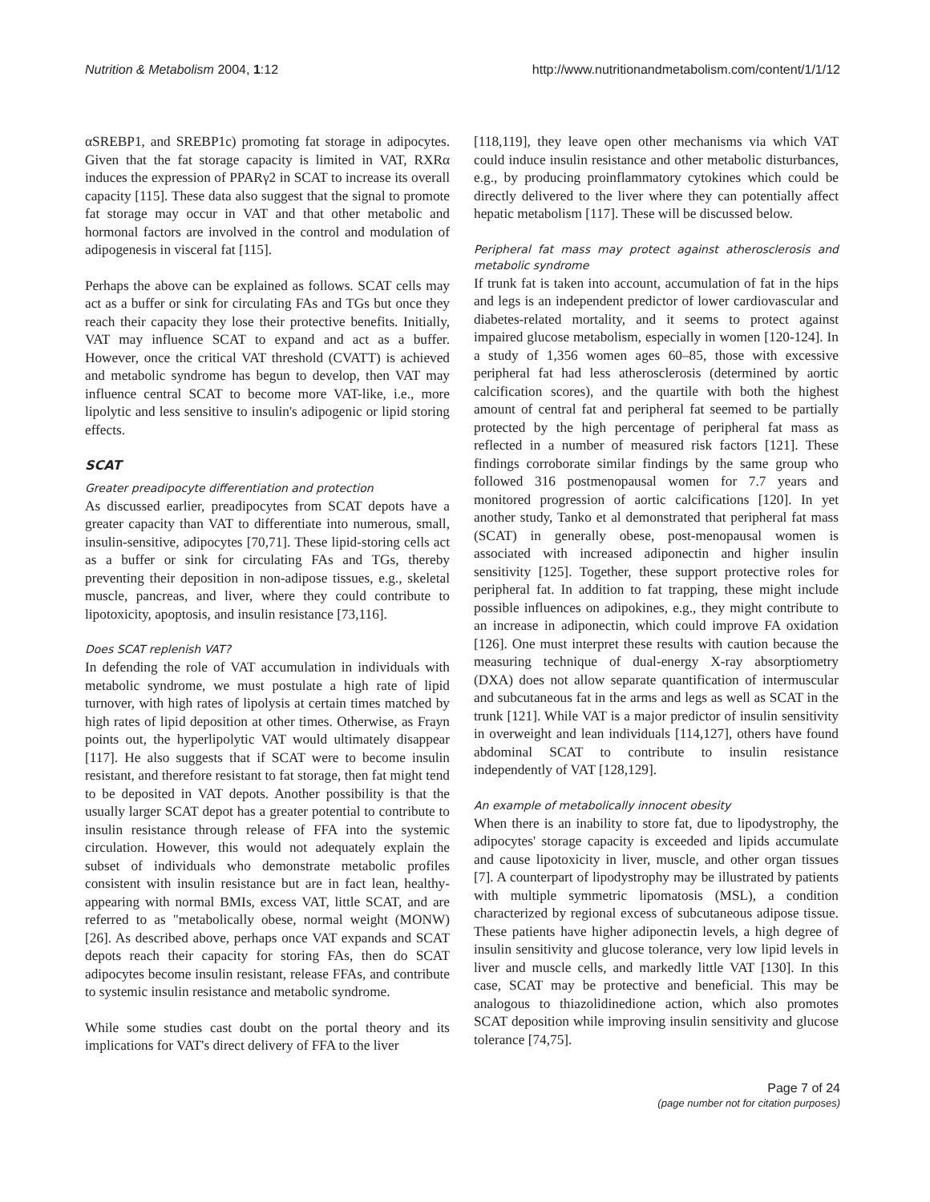Nutrition & Metabolism 2004, 1:12 http://www.nutritionandmetabolism.com/content/1/1/12
αSREBP1, and SREBP1c) promoting fat storage in adipocytes. Given that the fat storage capacity is limited in VAT, RXRα induces the expression of PPARγ2 in SCAT to increase its overall capacity [115]. These data also suggest that the signal to promote fat storage may occur in VAT and that other metabolic and hormonal factors are involved in the control and modulation of adipogenesis in visceral fat [115].
Perhaps the above can be explained as follows. SCAT cells may act as a buffer or sink for circulating FAs and TGs but once they reach their capacity they lose their protective benefits. Initially, VAT may influence SCAT to expand and act as a buffer. However, once the critical VAT threshold (CVATT) is achieved and metabolic syndrome has begun to develop, then VAT may influence central SCAT to become more VAT-like, i.e., more lipolytic and less sensitive to insulin's adipogenic or lipid storing effects.
SCAT
Greater preadipocyte differentiation and protection
As discussed earlier, preadipocytes from SCAT depots have a greater capacity than VAT to differentiate into numerous, small, insulin-sensitive, adipocytes [70,71]. These lipid-storing cells act as a buffer or sink for circulating FAs and TGs, thereby preventing their deposition in non-adipose tissues, e.g., skeletal muscle, pancreas, and liver, where they could contribute to lipotoxicity, apoptosis, and insulin resistance [73,116].
Does SCAT replenish VAT?
In defending the role of VAT accumulation in individuals with metabolic syndrome, we must postulate a high rate of lipid turnover, with high rates of lipolysis at certain times matched by high rates of lipid deposition at other times. Otherwise, as Frayn points out, the hyperlipolytic VAT would ultimately disappear [117]. He also suggests that if SCAT were to become insulin resistant, and therefore resistant to fat storage, then fat might tend to be deposited in VAT depots. Another possibility is that the usually larger SCAT depot has a greater potential to contribute to insulin resistance through release of FFA into the systemic circulation. However, this would not adequately explain the subset of individuals who demonstrate metabolic profiles consistent with insulin resistance but are in fact lean, healthy-appearing with normal BMIs, excess VAT, little SCAT, and are referred to as "metabolically obese, normal weight (MONW) [26]. As described above, perhaps once VAT expands and SCAT depots reach their capacity for storing FAs, then do SCAT adipocytes become insulin resistant, release FFAs, and contribute to systemic insulin resistance and metabolic syndrome.
While some studies cast doubt on the portal theory and its implications for VAT's direct delivery of FFA to the liver
[118,119], they leave open other mechanisms via which VAT could induce insulin resistance and other metabolic disturbances, e.g., by producing proinflammatory cytokines which could be directly delivered to the liver where they can potentially affect hepatic metabolism [117]. These will be discussed below.
Peripheral fat mass may protect against atherosclerosis and metabolic syndrome
If trunk fat is taken into account, accumulation of fat in the hips and legs is an independent predictor of lower cardiovascular and diabetes-related mortality, and it seems to protect against impaired glucose metabolism, especially in women [120-124]. In a study of 1,356 women ages 60–85, those with excessive peripheral fat had less atherosclerosis (determined by aortic calcification scores), and the quartile with both the highest amount of central fat and peripheral fat seemed to be partially protected by the high percentage of peripheral fat mass as reflected in a number of measured risk factors [121]. These findings corroborate similar findings by the same group who followed 316 postmenopausal women for 7.7 years and monitored progression of aortic calcifications [120]. In yet another study, Tanko et al demonstrated that peripheral fat mass (SCAT) in generally obese, post-menopausal women is associated with increased adiponectin and higher insulin sensitivity [125]. Together, these support protective roles for peripheral fat. In addition to fat trapping, these might include possible influences on adipokines, e.g., they might contribute to an increase in adiponectin, which could improve FA oxidation [126]. One must interpret these results with caution because the measuring technique of dual-energy X-ray absorptiometry (DXA) does not allow separate quantification of intermuscular and subcutaneous fat in the arms and legs as well as SCAT in the trunk [121]. While VAT is a major predictor of insulin sensitivity in overweight and lean individuals [114,127], others have found abdominal SCAT to contribute to insulin resistance independently of VAT [128,129].
An example of metabolically innocent obesity
When there is an inability to store fat, due to lipodystrophy, the adipocytes' storage capacity is exceeded and lipids accumulate and cause lipotoxicity in liver, muscle, and other organ tissues [7]. A counterpart of lipodystrophy may be illustrated by patients with multiple symmetric lipomatosis (MSL), a condition characterized by regional excess of subcutaneous adipose tissue. These patients have higher adiponectin levels, a high degree of insulin sensitivity and glucose tolerance, very low lipid levels in liver and muscle cells, and markedly little VAT [130]. In this case, SCAT may be protective and beneficial. This may be analogous to thiazolidinedione action, which also promotes SCAT deposition while improving insulin sensitivity and glucose tolerance [74,75].
Page 7 of 24
(page number not for citation purposes)